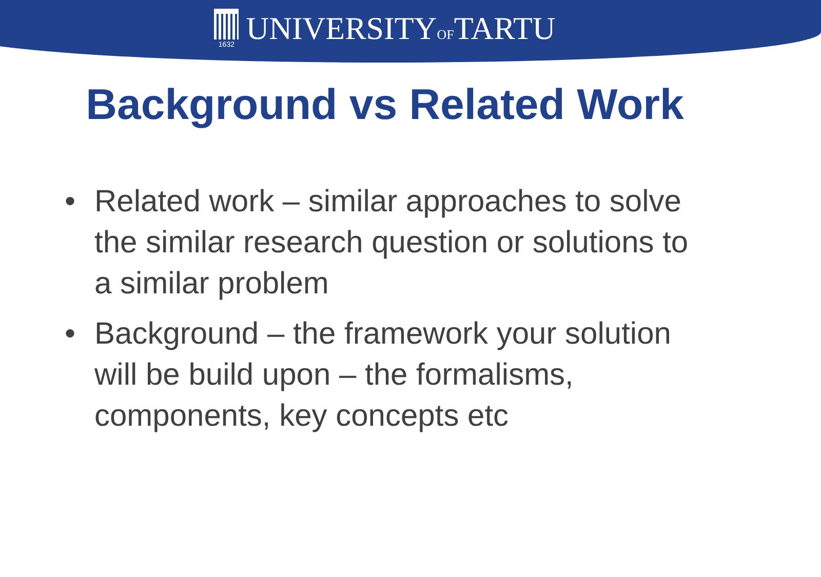1632
UNIVERSITYOFTARTU
Background vs Related Work
• Related work – similar approaches to solve the similar research question or solutions to a similar problem
• Background – the framework your solution will be build upon – the formalisms, components, key concepts etc